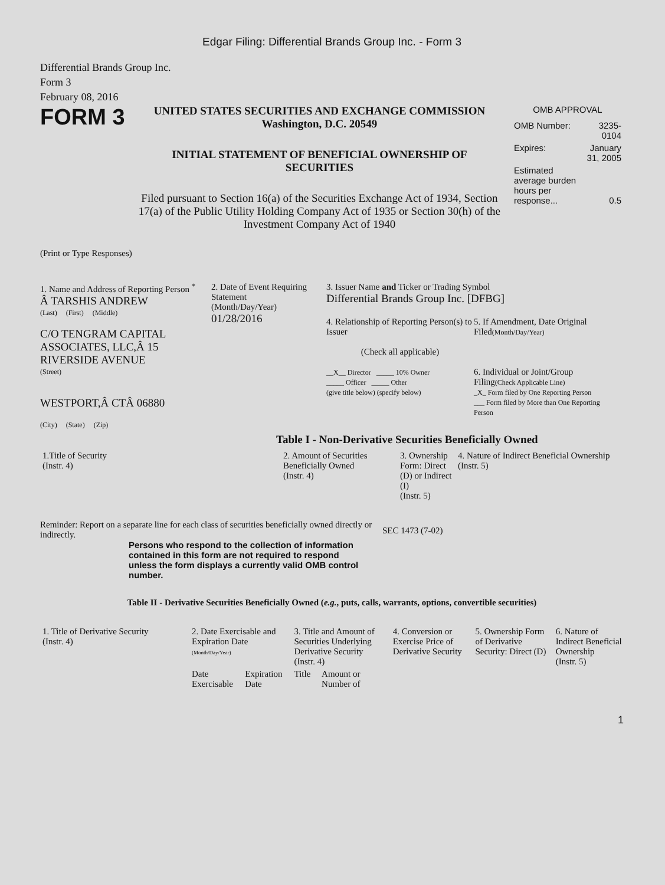Edgar Filing: Differential Brands Group Inc. - Form 3
Differential Brands Group Inc.
Form 3
February 08, 2016
FORM 3
UNITED STATES SECURITIES AND EXCHANGE COMMISSION
Washington, D.C. 20549
INITIAL STATEMENT OF BENEFICIAL OWNERSHIP OF
SECURITIES
Filed pursuant to Section 16(a) of the Securities Exchange Act of 1934, Section 17(a) of the Public Utility Holding Company Act of 1935 or Section 30(h) of the Investment Company Act of 1940
OMB APPROVAL
| OMB Number: | 3235-0104 |
| Expires: | January 31, 2005 |
| Estimated average burden hours per response... | 0.5 |
(Print or Type Responses)
1. Name and Address of Reporting Person <sup>*</sup>
Â TARSHIS ANDREW
(Last) (First) (Middle)
C/O TENGRAM CAPITAL ASSOCIATES, LLC,Â 15 RIVERSIDE AVENUE
(Street)
WESTPORT,Â CTÂ 06880
(City) (State) (Zip)
2. Date of Event Requiring Statement
(Month/Day/Year)
01/28/2016
3. Issuer Name and Ticker or Trading Symbol
Differential Brands Group Inc. [DFBG]
4. Relationship of Reporting Person(s) to Issuer
(Check all applicable)
__X__ Director _____ 10% Owner
_____ Officer _____ Other
(give title below) (specify below)
5. If Amendment, Date Original Filed(Month/Day/Year)
6. Individual or Joint/Group Filing(Check Applicable Line)
_X_ Form filed by One Reporting Person
___ Form filed by More than One Reporting Person
Table I - Non-Derivative Securities Beneficially Owned
| 1.Title of Security (Instr. 4) | 2. Amount of Securities Beneficially Owned (Instr. 4) | 3. Ownership Form: Direct (D) or Indirect (I) (Instr. 5) | 4. Nature of Indirect Beneficial Ownership (Instr. 5) |
| --- | --- | --- | --- |
Reminder: Report on a separate line for each class of securities beneficially owned directly or indirectly.
SEC 1473 (7-02)
Persons who respond to the collection of information contained in this form are not required to respond unless the form displays a currently valid OMB control number.
Table II - Derivative Securities Beneficially Owned (e.g., puts, calls, warrants, options, convertible securities)
| 1. Title of Derivative Security (Instr. 4) | 2. Date Exercisable and Expiration Date (Month/Day/Year) | | 3. Title and Amount of Securities Underlying Derivative Security (Instr. 4) | | 4. Conversion or Exercise Price of Derivative Security | 5. Ownership Form of Derivative Security: Direct (D) | 6. Nature of Indirect Beneficial Ownership (Instr. 5) |
| --- | --- | --- | --- | --- | --- | --- | --- |
| | Date Exercisable | Expiration Date | Title | Amount or Number of | | | |
1